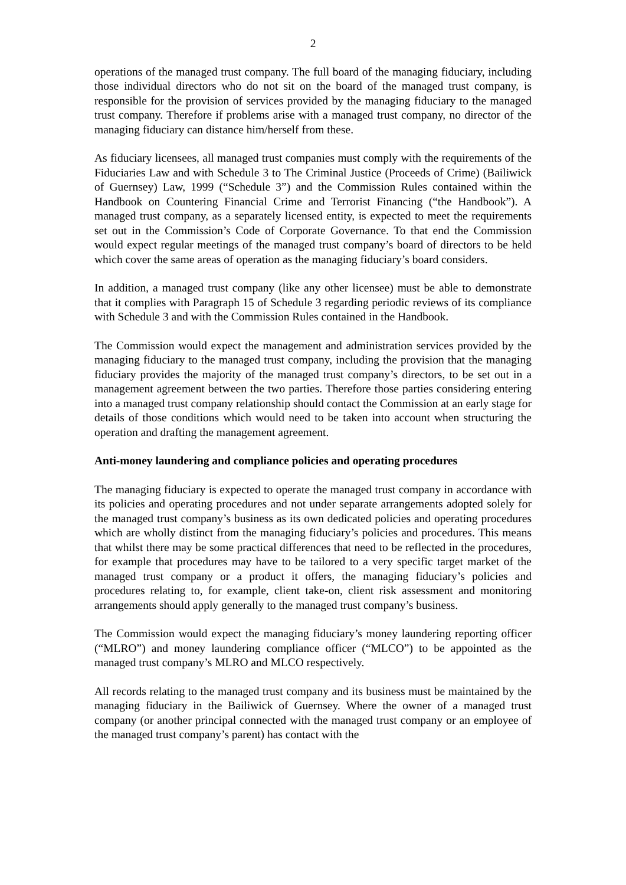2
operations of the managed trust company. The full board of the managing fiduciary, including those individual directors who do not sit on the board of the managed trust company, is responsible for the provision of services provided by the managing fiduciary to the managed trust company. Therefore if problems arise with a managed trust company, no director of the managing fiduciary can distance him/herself from these.
As fiduciary licensees, all managed trust companies must comply with the requirements of the Fiduciaries Law and with Schedule 3 to The Criminal Justice (Proceeds of Crime) (Bailiwick of Guernsey) Law, 1999 (“Schedule 3”) and the Commission Rules contained within the Handbook on Countering Financial Crime and Terrorist Financing (“the Handbook”). A managed trust company, as a separately licensed entity, is expected to meet the requirements set out in the Commission’s Code of Corporate Governance. To that end the Commission would expect regular meetings of the managed trust company’s board of directors to be held which cover the same areas of operation as the managing fiduciary’s board considers.
In addition, a managed trust company (like any other licensee) must be able to demonstrate that it complies with Paragraph 15 of Schedule 3 regarding periodic reviews of its compliance with Schedule 3 and with the Commission Rules contained in the Handbook.
The Commission would expect the management and administration services provided by the managing fiduciary to the managed trust company, including the provision that the managing fiduciary provides the majority of the managed trust company’s directors, to be set out in a management agreement between the two parties. Therefore those parties considering entering into a managed trust company relationship should contact the Commission at an early stage for details of those conditions which would need to be taken into account when structuring the operation and drafting the management agreement.
Anti-money laundering and compliance policies and operating procedures
The managing fiduciary is expected to operate the managed trust company in accordance with its policies and operating procedures and not under separate arrangements adopted solely for the managed trust company’s business as its own dedicated policies and operating procedures which are wholly distinct from the managing fiduciary’s policies and procedures. This means that whilst there may be some practical differences that need to be reflected in the procedures, for example that procedures may have to be tailored to a very specific target market of the managed trust company or a product it offers, the managing fiduciary’s policies and procedures relating to, for example, client take-on, client risk assessment and monitoring arrangements should apply generally to the managed trust company’s business.
The Commission would expect the managing fiduciary’s money laundering reporting officer (“MLRO”) and money laundering compliance officer (“MLCO”) to be appointed as the managed trust company’s MLRO and MLCO respectively.
All records relating to the managed trust company and its business must be maintained by the managing fiduciary in the Bailiwick of Guernsey. Where the owner of a managed trust company (or another principal connected with the managed trust company or an employee of the managed trust company’s parent) has contact with the